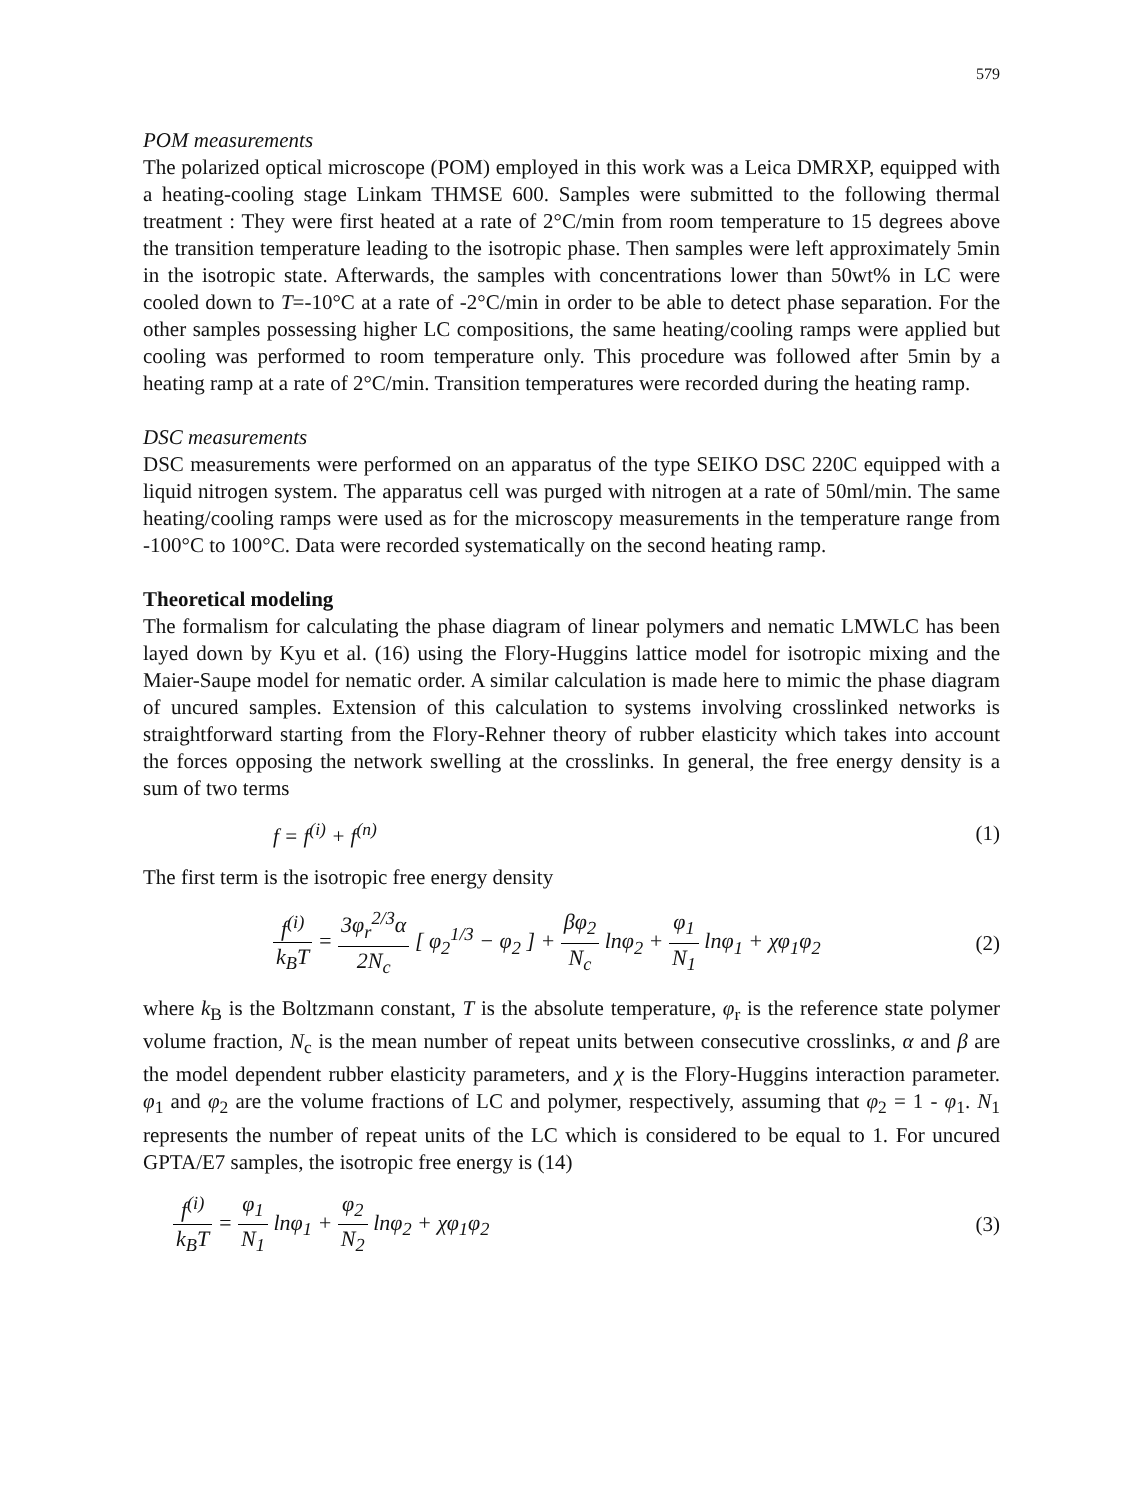579
POM measurements
The polarized optical microscope (POM) employed in this work was a Leica DMRXP, equipped with a heating-cooling stage Linkam THMSE 600. Samples were submitted to the following thermal treatment : They were first heated at a rate of 2°C/min from room temperature to 15 degrees above the transition temperature leading to the isotropic phase. Then samples were left approximately 5min in the isotropic state. Afterwards, the samples with concentrations lower than 50wt% in LC were cooled down to T=-10°C at a rate of -2°C/min in order to be able to detect phase separation. For the other samples possessing higher LC compositions, the same heating/cooling ramps were applied but cooling was performed to room temperature only. This procedure was followed after 5min by a heating ramp at a rate of 2°C/min. Transition temperatures were recorded during the heating ramp.
DSC measurements
DSC measurements were performed on an apparatus of the type SEIKO DSC 220C equipped with a liquid nitrogen system. The apparatus cell was purged with nitrogen at a rate of 50ml/min. The same heating/cooling ramps were used as for the microscopy measurements in the temperature range from -100°C to 100°C. Data were recorded systematically on the second heating ramp.
Theoretical modeling
The formalism for calculating the phase diagram of linear polymers and nematic LMWLC has been layed down by Kyu et al. (16) using the Flory-Huggins lattice model for isotropic mixing and the Maier-Saupe model for nematic order. A similar calculation is made here to mimic the phase diagram of uncured samples. Extension of this calculation to systems involving crosslinked networks is straightforward starting from the Flory-Rehner theory of rubber elasticity which takes into account the forces opposing the network swelling at the crosslinks. In general, the free energy density is a sum of two terms
f = f<sup>(i)</sup> + f<sup>(n)</sup> (1)
The first term is the isotropic free energy density
f<sup>(i)</sup> k<sub>B</sub>T = 3φ<sub>r</sub><sup>2/3</sup>α 2N<sub>c</sub> [ φ<sub>2</sub><sup>1/3</sup> − φ<sub>2</sub> ] + βφ<sub>2</sub> N<sub>c</sub> lnφ<sub>2</sub> + φ<sub>1</sub> N<sub>1</sub> lnφ<sub>1</sub> + χφ<sub>1</sub>φ<sub>2</sub> (2)
where k<sub>B</sub> is the Boltzmann constant, T is the absolute temperature, φ<sub>r</sub> is the reference state polymer volume fraction, N<sub>c</sub> is the mean number of repeat units between consecutive crosslinks, α and β are the model dependent rubber elasticity parameters, and χ is the Flory-Huggins interaction parameter. φ<sub>1</sub> and φ<sub>2</sub> are the volume fractions of LC and polymer, respectively, assuming that φ<sub>2</sub> = 1 - φ<sub>1</sub>. N<sub>1</sub> represents the number of repeat units of the LC which is considered to be equal to 1. For uncured GPTA/E7 samples, the isotropic free energy is (14)
f<sup>(i)</sup> k<sub>B</sub>T = φ<sub>1</sub> N<sub>1</sub> lnφ<sub>1</sub> + φ<sub>2</sub> N<sub>2</sub> lnφ<sub>2</sub> + χφ<sub>1</sub>φ<sub>2</sub> (3)